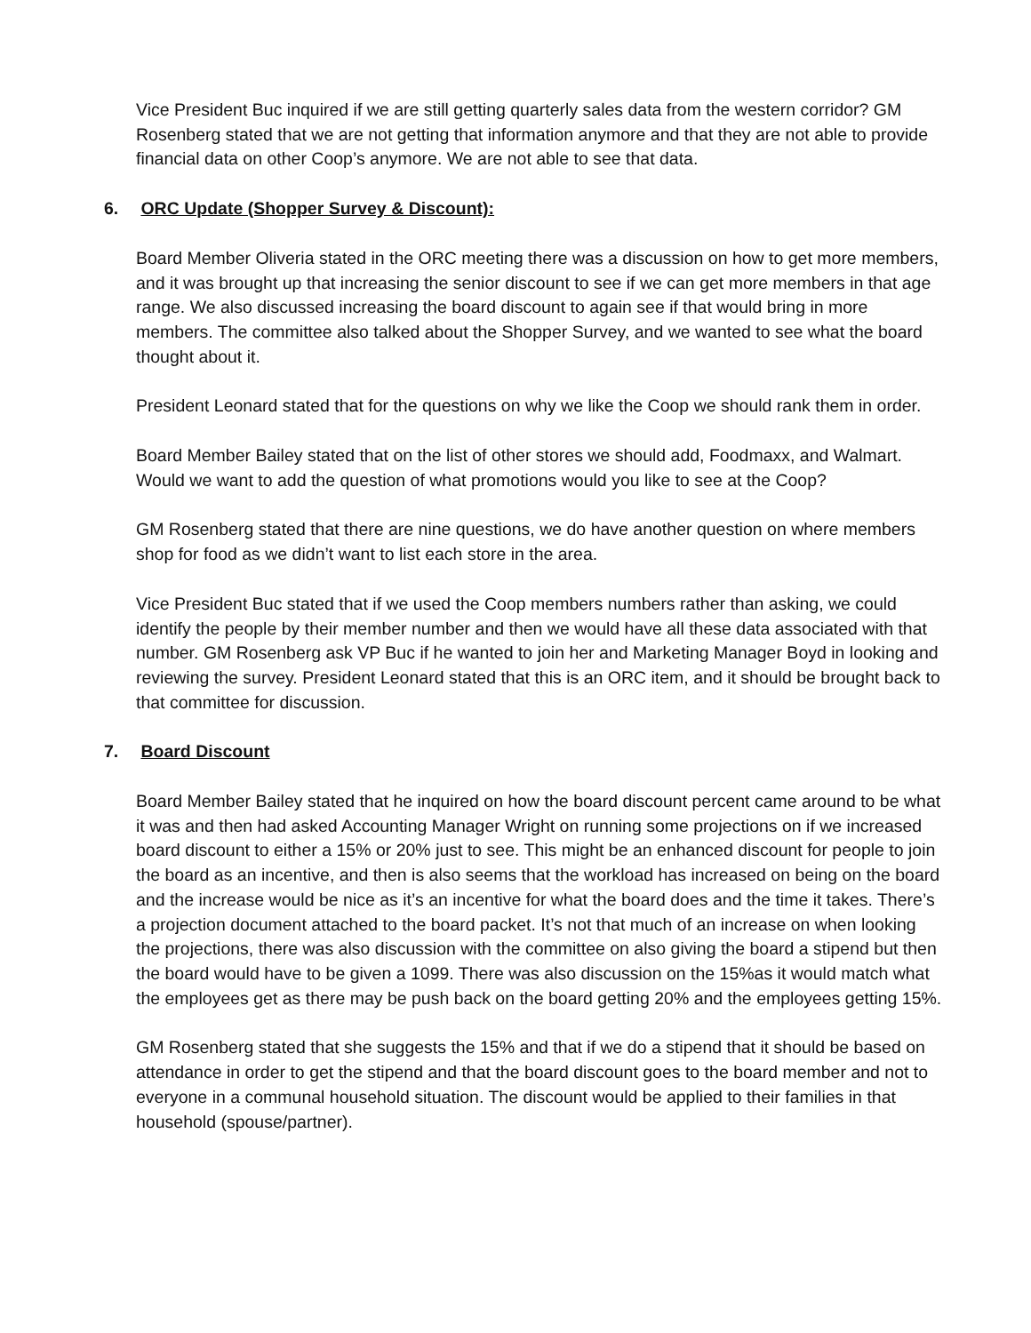Vice President Buc inquired if we are still getting quarterly sales data from the western corridor? GM Rosenberg stated that we are not getting that information anymore and that they are not able to provide financial data on other Coop’s anymore. We are not able to see that data.
6. ORC Update (Shopper Survey & Discount):
Board Member Oliveria stated in the ORC meeting there was a discussion on how to get more members, and it was brought up that increasing the senior discount to see if we can get more members in that age range. We also discussed increasing the board discount to again see if that would bring in more members. The committee also talked about the Shopper Survey, and we wanted to see what the board thought about it.
President Leonard stated that for the questions on why we like the Coop we should rank them in order.
Board Member Bailey stated that on the list of other stores we should add, Foodmaxx, and Walmart. Would we want to add the question of what promotions would you like to see at the Coop?
GM Rosenberg stated that there are nine questions, we do have another question on where members shop for food as we didn’t want to list each store in the area.
Vice President Buc stated that if we used the Coop members numbers rather than asking, we could identify the people by their member number and then we would have all these data associated with that number. GM Rosenberg ask VP Buc if he wanted to join her and Marketing Manager Boyd in looking and reviewing the survey. President Leonard stated that this is an ORC item, and it should be brought back to that committee for discussion.
7. Board Discount
Board Member Bailey stated that he inquired on how the board discount percent came around to be what it was and then had asked Accounting Manager Wright on running some projections on if we increased board discount to either a 15% or 20% just to see. This might be an enhanced discount for people to join the board as an incentive, and then is also seems that the workload has increased on being on the board and the increase would be nice as it’s an incentive for what the board does and the time it takes. There’s a projection document attached to the board packet. It’s not that much of an increase on when looking the projections, there was also discussion with the committee on also giving the board a stipend but then the board would have to be given a 1099. There was also discussion on the 15%as it would match what the employees get as there may be push back on the board getting 20% and the employees getting 15%.
GM Rosenberg stated that she suggests the 15% and that if we do a stipend that it should be based on attendance in order to get the stipend and that the board discount goes to the board member and not to everyone in a communal household situation. The discount would be applied to their families in that household (spouse/partner).